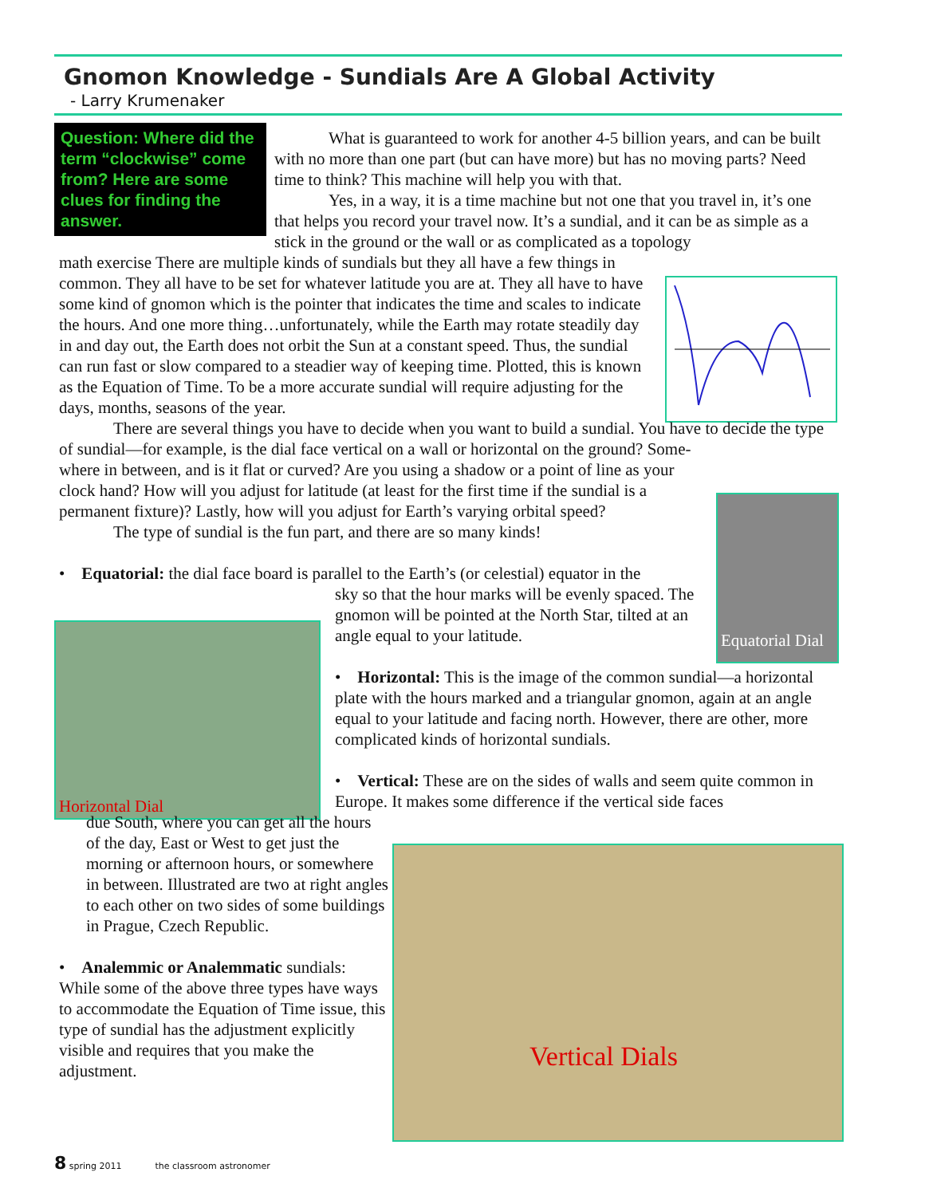Gnomon Knowledge - Sundials Are A Global Activity
- Larry Krumenaker
Question: Where did the term “clockwise” come from? Here are some clues for finding the answer.
Equatorial Dial
Horizontal Dial
Vertical Dials
What is guaranteed to work for another 4-5 billion years, and can be built with no more than one part (but can have more) but has no moving parts? Need time to think? This machine will help you with that.
Yes, in a way, it is a time machine but not one that you travel in, it’s one that helps you record your travel now. It’s a sundial, and it can be as simple as a stick in the ground or the wall or as complicated as a topology
math exercise There are multiple kinds of sundials but they all have a few things in common. They all have to be set for whatever latitude you are at. They all have to have some kind of gnomon which is the pointer that indicates the time and scales to indicate the hours. And one more thing…unfortunately, while the Earth may rotate steadily day in and day out, the Earth does not orbit the Sun at a constant speed. Thus, the sundial can run fast or slow compared to a steadier way of keeping time. Plotted, this is known as the Equation of Time. To be a more accurate sundial will require adjusting for the days, months, seasons of the year.
There are several things you have to decide when you want to build a sundial. You have to decide the type of sundial—for example, is the dial face vertical on a wall or horizontal on the ground? Some-
where in between, and is it flat or curved? Are you using a shadow or a point of line as your clock hand? How will you adjust for latitude (at least for the first time if the sundial is a permanent fixture)? Lastly, how will you adjust for Earth’s varying orbital speed?
The type of sundial is the fun part, and there are so many kinds!
• Equatorial: the dial face board is parallel to the Earth’s (or celestial) equator in the
sky so that the hour marks will be evenly spaced. The gnomon will be pointed at the North Star, tilted at an angle equal to your latitude.
• Horizontal: This is the image of the common sundial—a horizontal plate with the hours marked and a triangular gnomon, again at an angle equal to your latitude and facing north. However, there are other, more complicated kinds of horizontal sundials.
• Vertical: These are on the sides of walls and seem quite common in Europe. It makes some difference if the vertical side faces
due South, where you can get all the hours of the day, East or West to get just the morning or afternoon hours, or somewhere in between. Illustrated are two at right angles to each other on two sides of some buildings in Prague, Czech Republic.
• Analemmic or Analemmatic sundials: While some of the above three types have ways to accommodate the Equation of Time issue, this type of sundial has the adjustment explicitly visible and requires that you make the adjustment.
8 spring 2011 the classroom astronomer